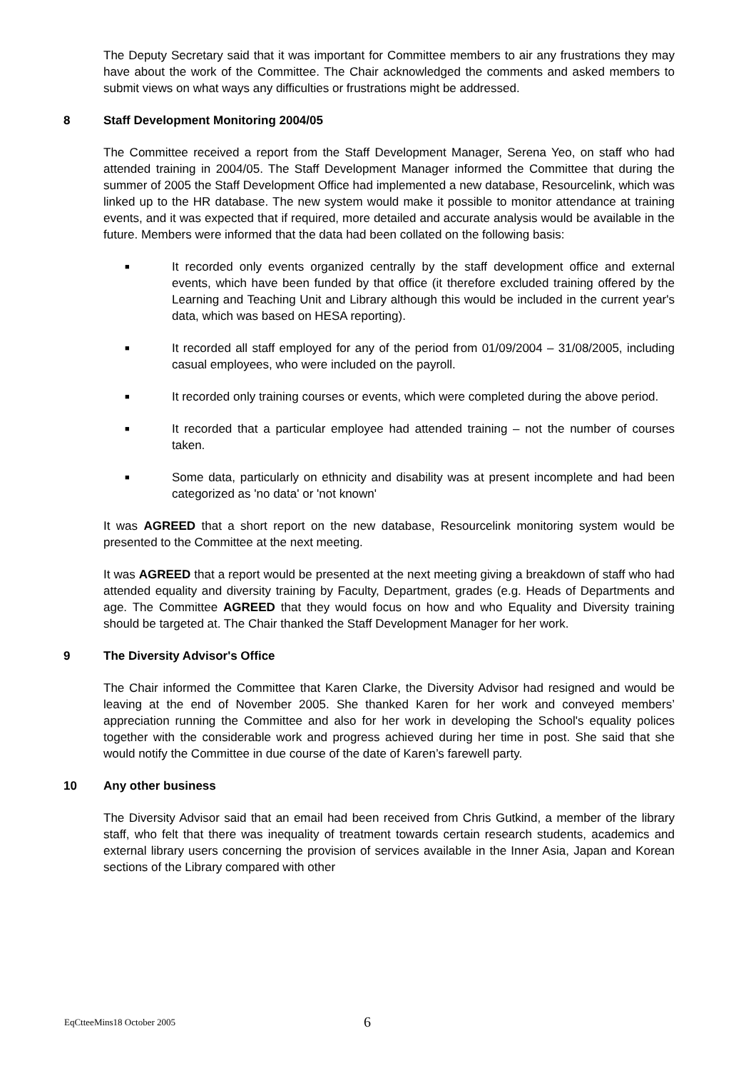The Deputy Secretary said that it was important for Committee members to air any frustrations they may have about the work of the Committee. The Chair acknowledged the comments and asked members to submit views on what ways any difficulties or frustrations might be addressed.
8 Staff Development Monitoring 2004/05
The Committee received a report from the Staff Development Manager, Serena Yeo, on staff who had attended training in 2004/05. The Staff Development Manager informed the Committee that during the summer of 2005 the Staff Development Office had implemented a new database, Resourcelink, which was linked up to the HR database. The new system would make it possible to monitor attendance at training events, and it was expected that if required, more detailed and accurate analysis would be available in the future. Members were informed that the data had been collated on the following basis:
■ It recorded only events organized centrally by the staff development office and external events, which have been funded by that office (it therefore excluded training offered by the Learning and Teaching Unit and Library although this would be included in the current year's data, which was based on HESA reporting).
■ It recorded all staff employed for any of the period from 01/09/2004 – 31/08/2005, including casual employees, who were included on the payroll.
■ It recorded only training courses or events, which were completed during the above period.
■ It recorded that a particular employee had attended training – not the number of courses taken.
■ Some data, particularly on ethnicity and disability was at present incomplete and had been categorized as 'no data' or 'not known'
It was AGREED that a short report on the new database, Resourcelink monitoring system would be presented to the Committee at the next meeting.
It was AGREED that a report would be presented at the next meeting giving a breakdown of staff who had attended equality and diversity training by Faculty, Department, grades (e.g. Heads of Departments and age. The Committee AGREED that they would focus on how and who Equality and Diversity training should be targeted at. The Chair thanked the Staff Development Manager for her work.
9 The Diversity Advisor's Office
The Chair informed the Committee that Karen Clarke, the Diversity Advisor had resigned and would be leaving at the end of November 2005. She thanked Karen for her work and conveyed members’ appreciation running the Committee and also for her work in developing the School's equality polices together with the considerable work and progress achieved during her time in post. She said that she would notify the Committee in due course of the date of Karen’s farewell party.
10 Any other business
The Diversity Advisor said that an email had been received from Chris Gutkind, a member of the library staff, who felt that there was inequality of treatment towards certain research students, academics and external library users concerning the provision of services available in the Inner Asia, Japan and Korean sections of the Library compared with other
EqCtteeMins18 October 2005 6